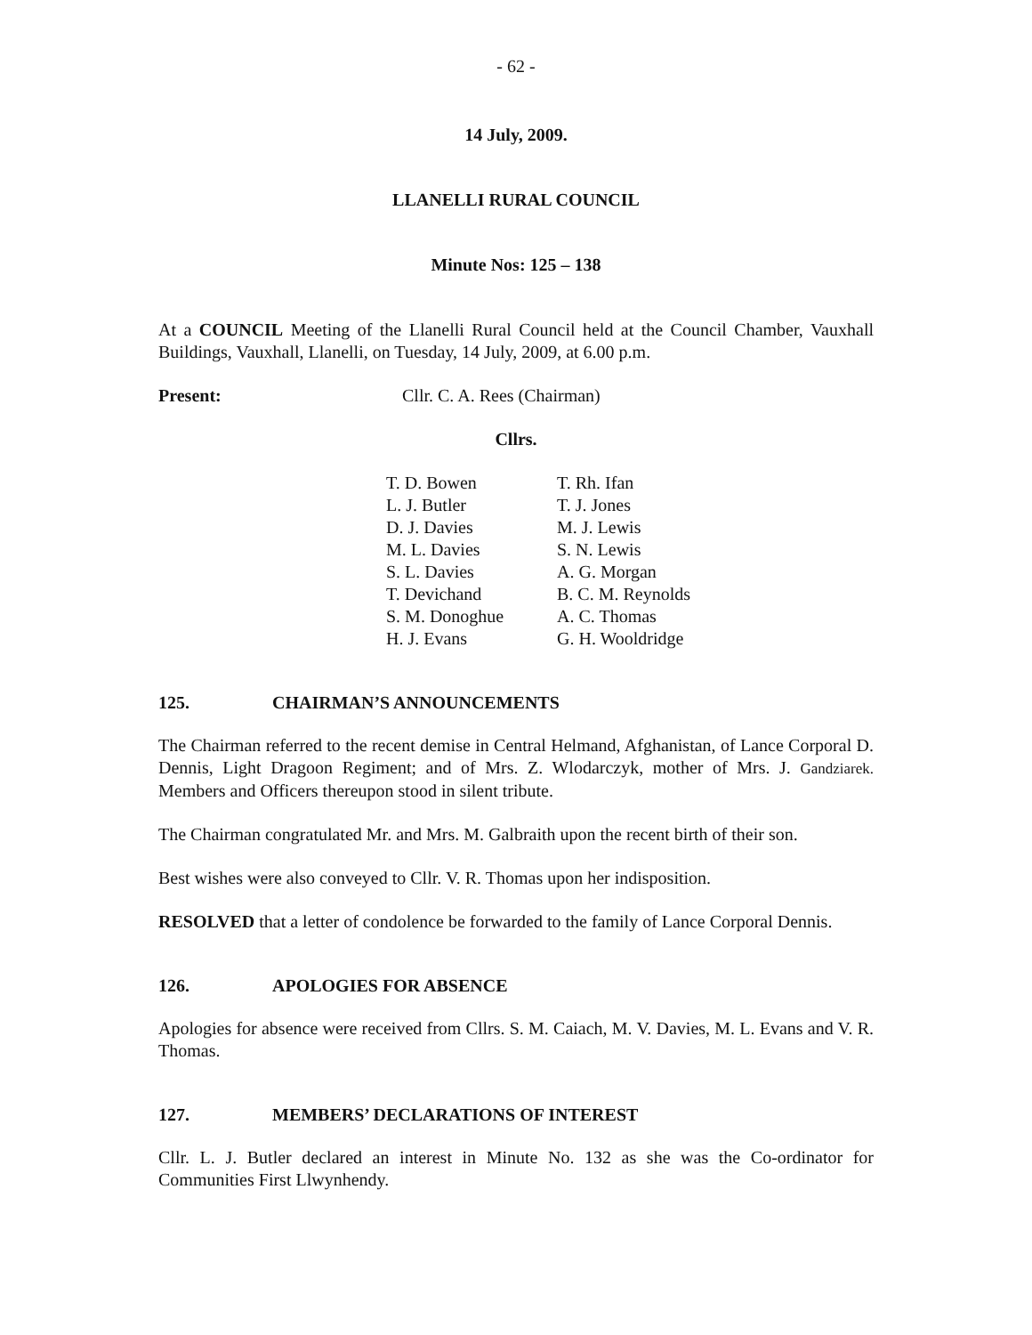- 62 -
14 July, 2009.
LLANELLI RURAL COUNCIL
Minute Nos: 125 – 138
At a COUNCIL Meeting of the Llanelli Rural Council held at the Council Chamber, Vauxhall Buildings, Vauxhall, Llanelli, on Tuesday, 14 July, 2009, at 6.00 p.m.
Present: Cllr. C. A. Rees (Chairman)
Cllrs.
| T. D. Bowen | T. Rh. Ifan |
| L. J. Butler | T. J. Jones |
| D. J. Davies | M. J. Lewis |
| M. L. Davies | S. N. Lewis |
| S. L. Davies | A. G. Morgan |
| T. Devichand | B. C. M. Reynolds |
| S. M. Donoghue | A. C. Thomas |
| H. J. Evans | G. H. Wooldridge |
125. CHAIRMAN’S ANNOUNCEMENTS
The Chairman referred to the recent demise in Central Helmand, Afghanistan, of Lance Corporal D. Dennis, Light Dragoon Regiment; and of Mrs. Z. Wlodarczyk, mother of Mrs. J. Gandziarek. Members and Officers thereupon stood in silent tribute.
The Chairman congratulated Mr. and Mrs. M. Galbraith upon the recent birth of their son.
Best wishes were also conveyed to Cllr. V. R. Thomas upon her indisposition.
RESOLVED that a letter of condolence be forwarded to the family of Lance Corporal Dennis.
126. APOLOGIES FOR ABSENCE
Apologies for absence were received from Cllrs. S. M. Caiach, M. V. Davies, M. L. Evans and V. R. Thomas.
127. MEMBERS’ DECLARATIONS OF INTEREST
Cllr. L. J. Butler declared an interest in Minute No. 132 as she was the Co-ordinator for Communities First Llwynhendy.